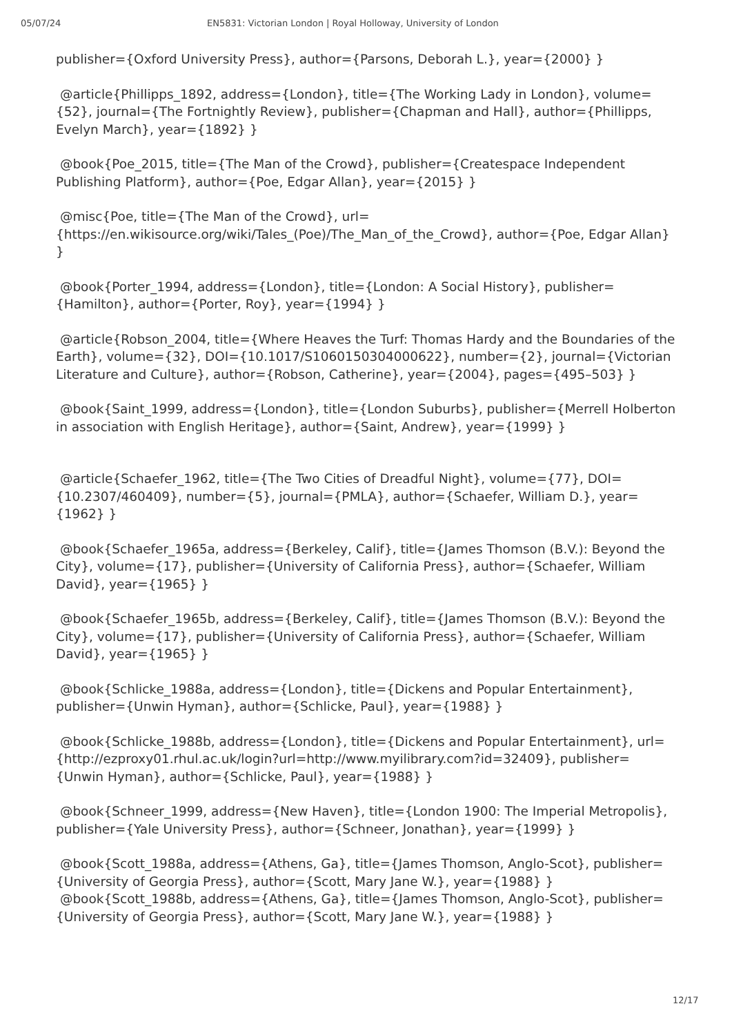05/07/24 EN5831: Victorian London | Royal Holloway, University of London
publisher={Oxford University Press}, author={Parsons, Deborah L.}, year={2000} }
@article{Phillipps_1892, address={London}, title={The Working Lady in London}, volume={52}, journal={The Fortnightly Review}, publisher={Chapman and Hall}, author={Phillipps, Evelyn March}, year={1892} }
@book{Poe_2015, title={The Man of the Crowd}, publisher={Createspace Independent Publishing Platform}, author={Poe, Edgar Allan}, year={2015} }
@misc{Poe, title={The Man of the Crowd}, url={https://en.wikisource.org/wiki/Tales_(Poe)/The_Man_of_the_Crowd}, author={Poe, Edgar Allan} }
@book{Porter_1994, address={London}, title={London: A Social History}, publisher={Hamilton}, author={Porter, Roy}, year={1994} }
@article{Robson_2004, title={Where Heaves the Turf: Thomas Hardy and the Boundaries of the Earth}, volume={32}, DOI={10.1017/S1060150304000622}, number={2}, journal={Victorian Literature and Culture}, author={Robson, Catherine}, year={2004}, pages={495–503} }
@book{Saint_1999, address={London}, title={London Suburbs}, publisher={Merrell Holberton in association with English Heritage}, author={Saint, Andrew}, year={1999} }
@article{Schaefer_1962, title={The Two Cities of Dreadful Night}, volume={77}, DOI={10.2307/460409}, number={5}, journal={PMLA}, author={Schaefer, William D.}, year={1962} }
@book{Schaefer_1965a, address={Berkeley, Calif}, title={James Thomson (B.V.): Beyond the City}, volume={17}, publisher={University of California Press}, author={Schaefer, William David}, year={1965} }
@book{Schaefer_1965b, address={Berkeley, Calif}, title={James Thomson (B.V.): Beyond the City}, volume={17}, publisher={University of California Press}, author={Schaefer, William David}, year={1965} }
@book{Schlicke_1988a, address={London}, title={Dickens and Popular Entertainment}, publisher={Unwin Hyman}, author={Schlicke, Paul}, year={1988} }
@book{Schlicke_1988b, address={London}, title={Dickens and Popular Entertainment}, url={http://ezproxy01.rhul.ac.uk/login?url=http://www.myilibrary.com?id=32409}, publisher={Unwin Hyman}, author={Schlicke, Paul}, year={1988} }
@book{Schneer_1999, address={New Haven}, title={London 1900: The Imperial Metropolis}, publisher={Yale University Press}, author={Schneer, Jonathan}, year={1999} }
@book{Scott_1988a, address={Athens, Ga}, title={James Thomson, Anglo-Scot}, publisher={University of Georgia Press}, author={Scott, Mary Jane W.}, year={1988} }
@book{Scott_1988b, address={Athens, Ga}, title={James Thomson, Anglo-Scot}, publisher={University of Georgia Press}, author={Scott, Mary Jane W.}, year={1988} }
12/17